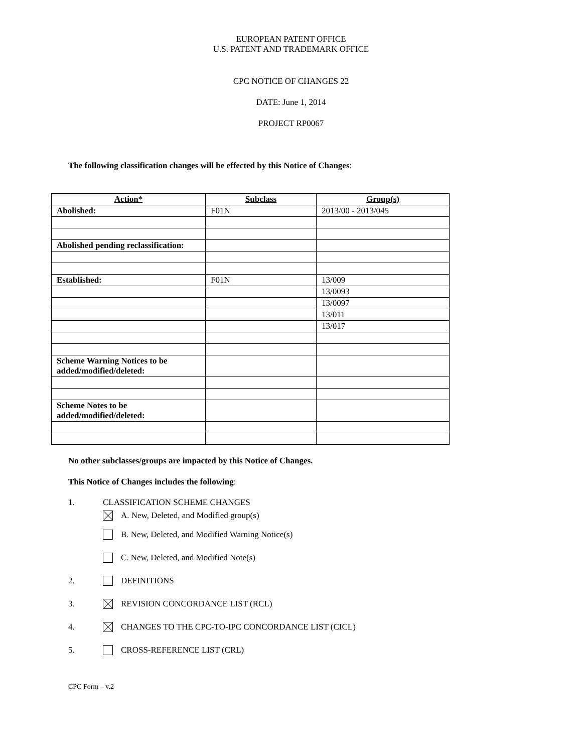EUROPEAN PATENT OFFICE
U.S. PATENT AND TRADEMARK OFFICE
CPC NOTICE OF CHANGES 22
DATE: June 1, 2014
PROJECT RP0067
The following classification changes will be effected by this Notice of Changes:
| Action* | Subclass | Group(s) |
| --- | --- | --- |
| Abolished: | F01N | 2013/00 - 2013/045 |
| Abolished pending reclassification: | | |
| Established: | F01N | 13/009 |
| | | 13/0093 |
| | | 13/0097 |
| | | 13/011 |
| | | 13/017 |
| Scheme Warning Notices to be added/modified/deleted: | | |
| Scheme Notes to be added/modified/deleted: | | |
No other subclasses/groups are impacted by this Notice of Changes.
This Notice of Changes includes the following:
1. CLASSIFICATION SCHEME CHANGES
A. New, Deleted, and Modified group(s)
B. New, Deleted, and Modified Warning Notice(s)
C. New, Deleted, and Modified Note(s)
2. DEFINITIONS
3. REVISION CONCORDANCE LIST (RCL)
4. CHANGES TO THE CPC-TO-IPC CONCORDANCE LIST (CICL)
5. CROSS-REFERENCE LIST (CRL)
CPC Form – v.2